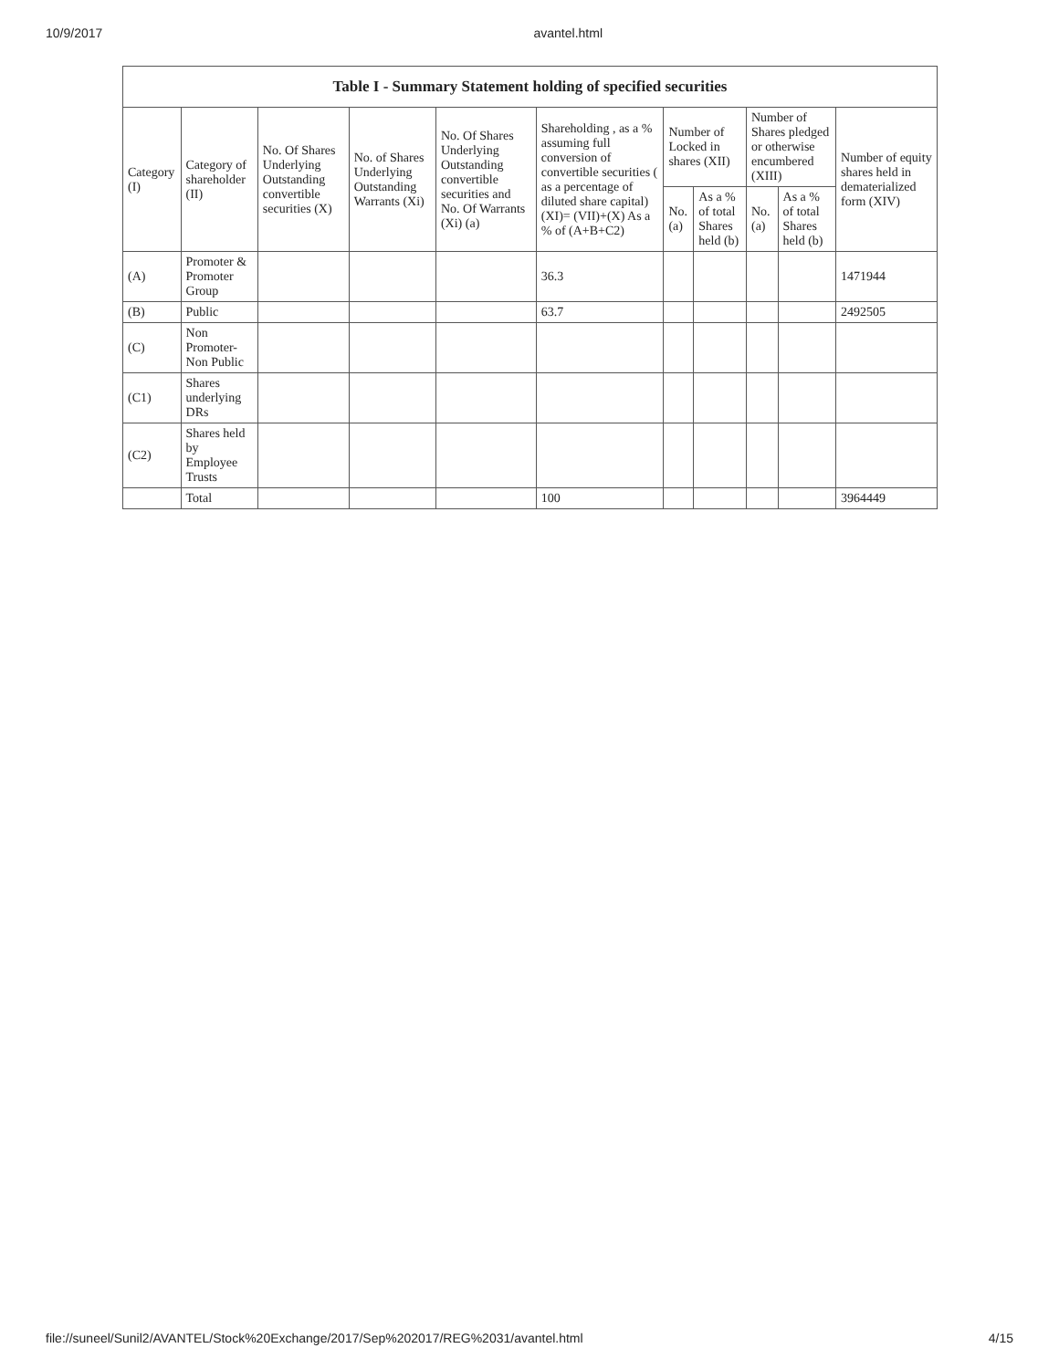10/9/2017 avantel.html
| Table I - Summary Statement holding of specified securities | | | | | | | | | | |
| --- | --- | --- | --- | --- | --- | --- | --- | --- | --- | --- |
| Category (I) | Category of shareholder (II) | No. Of Shares Underlying Outstanding convertible securities (X) | No. of Shares Underlying Outstanding Warrants (Xi) | No. Of Shares Underlying Outstanding convertible securities and No. Of Warrants (Xi) (a) | Shareholding , as a % assuming full conversion of convertible securities ( as a percentage of diluted share capital) (XI)= (VII)+(X) As a % of (A+B+C2) | Number of Locked in shares (XII) | | Number of Shares pledged or otherwise encumbered (XIII) | | Number of equity shares held in dematerialized form (XIV) |
| | | | | | | No. (a) | As a % of total Shares held (b) | No. (a) | As a % of total Shares held (b) | |
| (A) | Promoter & Promoter Group | | | | 36.3 | | | | | 1471944 |
| (B) | Public | | | | 63.7 | | | | | 2492505 |
| (C) | Non Promoter- Non Public | | | | | | | | | |
| (C1) | Shares underlying DRs | | | | | | | | | |
| (C2) | Shares held by Employee Trusts | | | | | | | | | |
| | Total | | | | 100 | | | | | 3964449 |
file://suneel/Sunil2/AVANTEL/Stock%20Exchange/2017/Sep%202017/REG%2031/avantel.html 4/15